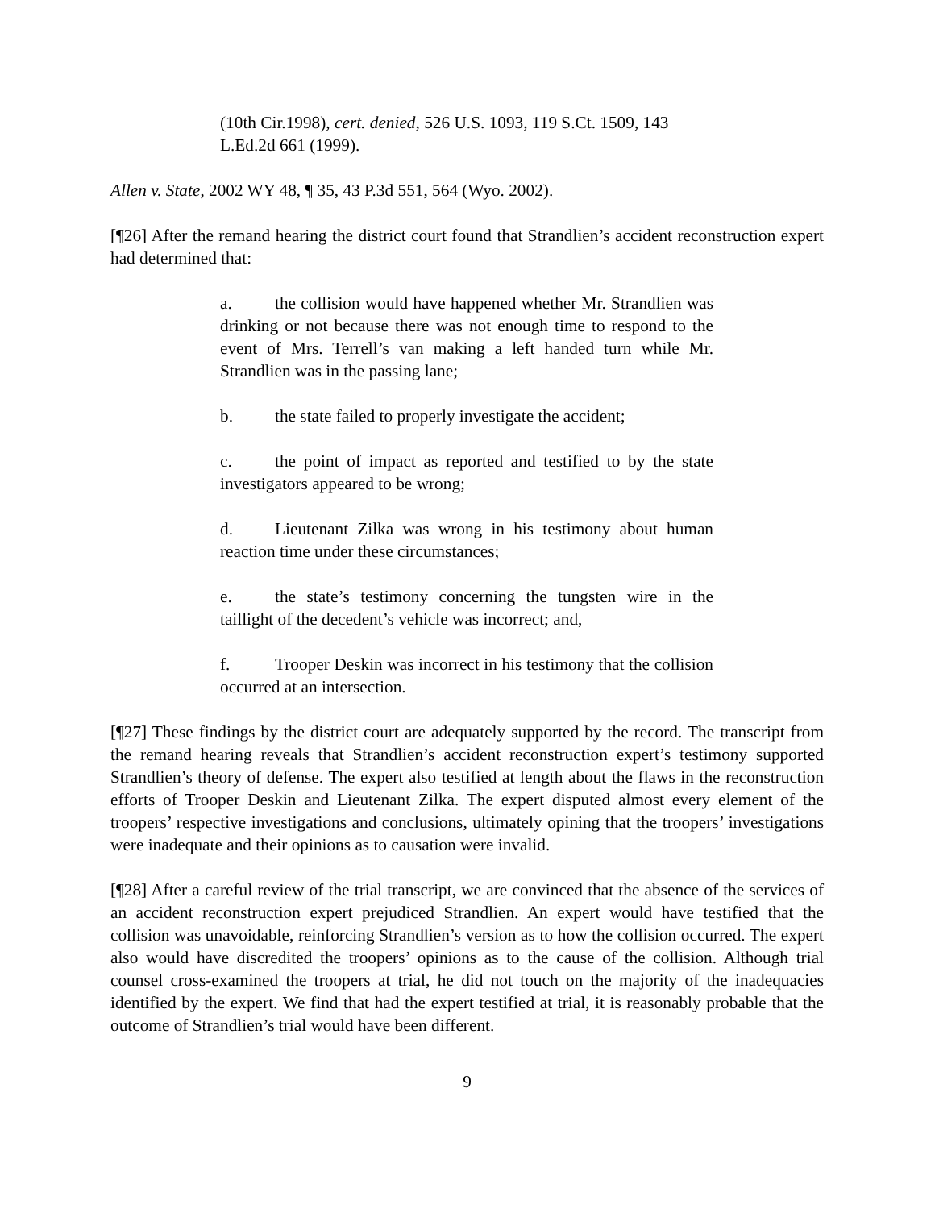(10th Cir.1998), cert. denied, 526 U.S. 1093, 119 S.Ct. 1509, 143 L.Ed.2d 661 (1999).
Allen v. State, 2002 WY 48, ¶ 35, 43 P.3d 551, 564 (Wyo. 2002).
[¶26] After the remand hearing the district court found that Strandlien’s accident reconstruction expert had determined that:
a. the collision would have happened whether Mr. Strandlien was drinking or not because there was not enough time to respond to the event of Mrs. Terrell’s van making a left handed turn while Mr. Strandlien was in the passing lane;
b. the state failed to properly investigate the accident;
c. the point of impact as reported and testified to by the state investigators appeared to be wrong;
d. Lieutenant Zilka was wrong in his testimony about human reaction time under these circumstances;
e. the state’s testimony concerning the tungsten wire in the taillight of the decedent’s vehicle was incorrect; and,
f. Trooper Deskin was incorrect in his testimony that the collision occurred at an intersection.
[¶27] These findings by the district court are adequately supported by the record. The transcript from the remand hearing reveals that Strandlien’s accident reconstruction expert’s testimony supported Strandlien’s theory of defense. The expert also testified at length about the flaws in the reconstruction efforts of Trooper Deskin and Lieutenant Zilka. The expert disputed almost every element of the troopers’ respective investigations and conclusions, ultimately opining that the troopers’ investigations were inadequate and their opinions as to causation were invalid.
[¶28] After a careful review of the trial transcript, we are convinced that the absence of the services of an accident reconstruction expert prejudiced Strandlien. An expert would have testified that the collision was unavoidable, reinforcing Strandlien’s version as to how the collision occurred. The expert also would have discredited the troopers’ opinions as to the cause of the collision. Although trial counsel cross-examined the troopers at trial, he did not touch on the majority of the inadequacies identified by the expert. We find that had the expert testified at trial, it is reasonably probable that the outcome of Strandlien’s trial would have been different.
9